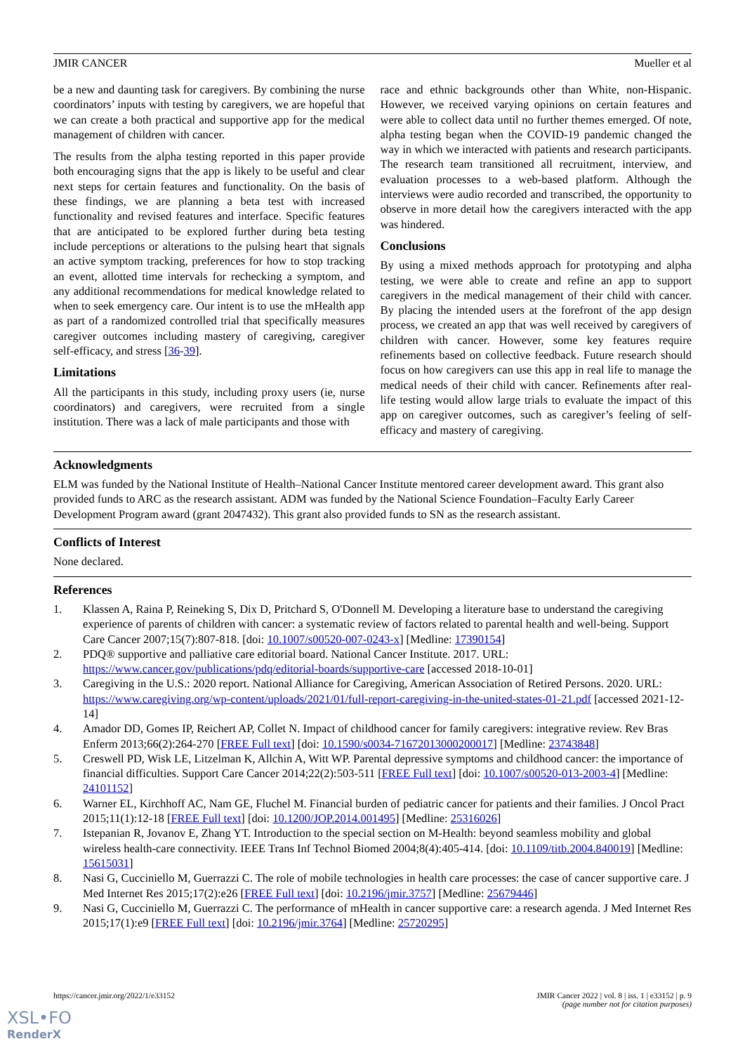JMIR CANCER Mueller et al
be a new and daunting task for caregivers. By combining the nurse coordinators’ inputs with testing by caregivers, we are hopeful that we can create a both practical and supportive app for the medical management of children with cancer.
The results from the alpha testing reported in this paper provide both encouraging signs that the app is likely to be useful and clear next steps for certain features and functionality. On the basis of these findings, we are planning a beta test with increased functionality and revised features and interface. Specific features that are anticipated to be explored further during beta testing include perceptions or alterations to the pulsing heart that signals an active symptom tracking, preferences for how to stop tracking an event, allotted time intervals for rechecking a symptom, and any additional recommendations for medical knowledge related to when to seek emergency care. Our intent is to use the mHealth app as part of a randomized controlled trial that specifically measures caregiver outcomes including mastery of caregiving, caregiver self-efficacy, and stress [36-39].
Limitations
All the participants in this study, including proxy users (ie, nurse coordinators) and caregivers, were recruited from a single institution. There was a lack of male participants and those with
race and ethnic backgrounds other than White, non-Hispanic. However, we received varying opinions on certain features and were able to collect data until no further themes emerged. Of note, alpha testing began when the COVID-19 pandemic changed the way in which we interacted with patients and research participants. The research team transitioned all recruitment, interview, and evaluation processes to a web-based platform. Although the interviews were audio recorded and transcribed, the opportunity to observe in more detail how the caregivers interacted with the app was hindered.
Conclusions
By using a mixed methods approach for prototyping and alpha testing, we were able to create and refine an app to support caregivers in the medical management of their child with cancer. By placing the intended users at the forefront of the app design process, we created an app that was well received by caregivers of children with cancer. However, some key features require refinements based on collective feedback. Future research should focus on how caregivers can use this app in real life to manage the medical needs of their child with cancer. Refinements after real-life testing would allow large trials to evaluate the impact of this app on caregiver outcomes, such as caregiver’s feeling of self-efficacy and mastery of caregiving.
Acknowledgments
ELM was funded by the National Institute of Health–National Cancer Institute mentored career development award. This grant also provided funds to ARC as the research assistant. ADM was funded by the National Science Foundation–Faculty Early Career Development Program award (grant 2047432). This grant also provided funds to SN as the research assistant.
Conflicts of Interest
None declared.
References
1. Klassen A, Raina P, Reineking S, Dix D, Pritchard S, O'Donnell M. Developing a literature base to understand the caregiving experience of parents of children with cancer: a systematic review of factors related to parental health and well-being. Support Care Cancer 2007;15(7):807-818. [doi: 10.1007/s00520-007-0243-x] [Medline: 17390154]
2. PDQ® supportive and palliative care editorial board. National Cancer Institute. 2017. URL: https://www.cancer.gov/publications/pdq/editorial-boards/supportive-care [accessed 2018-10-01]
3. Caregiving in the U.S.: 2020 report. National Alliance for Caregiving, American Association of Retired Persons. 2020. URL: https://www.caregiving.org/wp-content/uploads/2021/01/full-report-caregiving-in-the-united-states-01-21.pdf [accessed 2021-12-14]
4. Amador DD, Gomes IP, Reichert AP, Collet N. Impact of childhood cancer for family caregivers: integrative review. Rev Bras Enferm 2013;66(2):264-270 [FREE Full text] [doi: 10.1590/s0034-71672013000200017] [Medline: 23743848]
5. Creswell PD, Wisk LE, Litzelman K, Allchin A, Witt WP. Parental depressive symptoms and childhood cancer: the importance of financial difficulties. Support Care Cancer 2014;22(2):503-511 [FREE Full text] [doi: 10.1007/s00520-013-2003-4] [Medline: 24101152]
6. Warner EL, Kirchhoff AC, Nam GE, Fluchel M. Financial burden of pediatric cancer for patients and their families. J Oncol Pract 2015;11(1):12-18 [FREE Full text] [doi: 10.1200/JOP.2014.001495] [Medline: 25316026]
7. Istepanian R, Jovanov E, Zhang YT. Introduction to the special section on M-Health: beyond seamless mobility and global wireless health-care connectivity. IEEE Trans Inf Technol Biomed 2004;8(4):405-414. [doi: 10.1109/titb.2004.840019] [Medline: 15615031]
8. Nasi G, Cucciniello M, Guerrazzi C. The role of mobile technologies in health care processes: the case of cancer supportive care. J Med Internet Res 2015;17(2):e26 [FREE Full text] [doi: 10.2196/jmir.3757] [Medline: 25679446]
9. Nasi G, Cucciniello M, Guerrazzi C. The performance of mHealth in cancer supportive care: a research agenda. J Med Internet Res 2015;17(1):e9 [FREE Full text] [doi: 10.2196/jmir.3764] [Medline: 25720295]
https://cancer.jmir.org/2022/1/e33152 JMIR Cancer 2022 | vol. 8 | iss. 1 | e33152 | p. 9
(page number not for citation purposes)
XSL•FO
RenderX